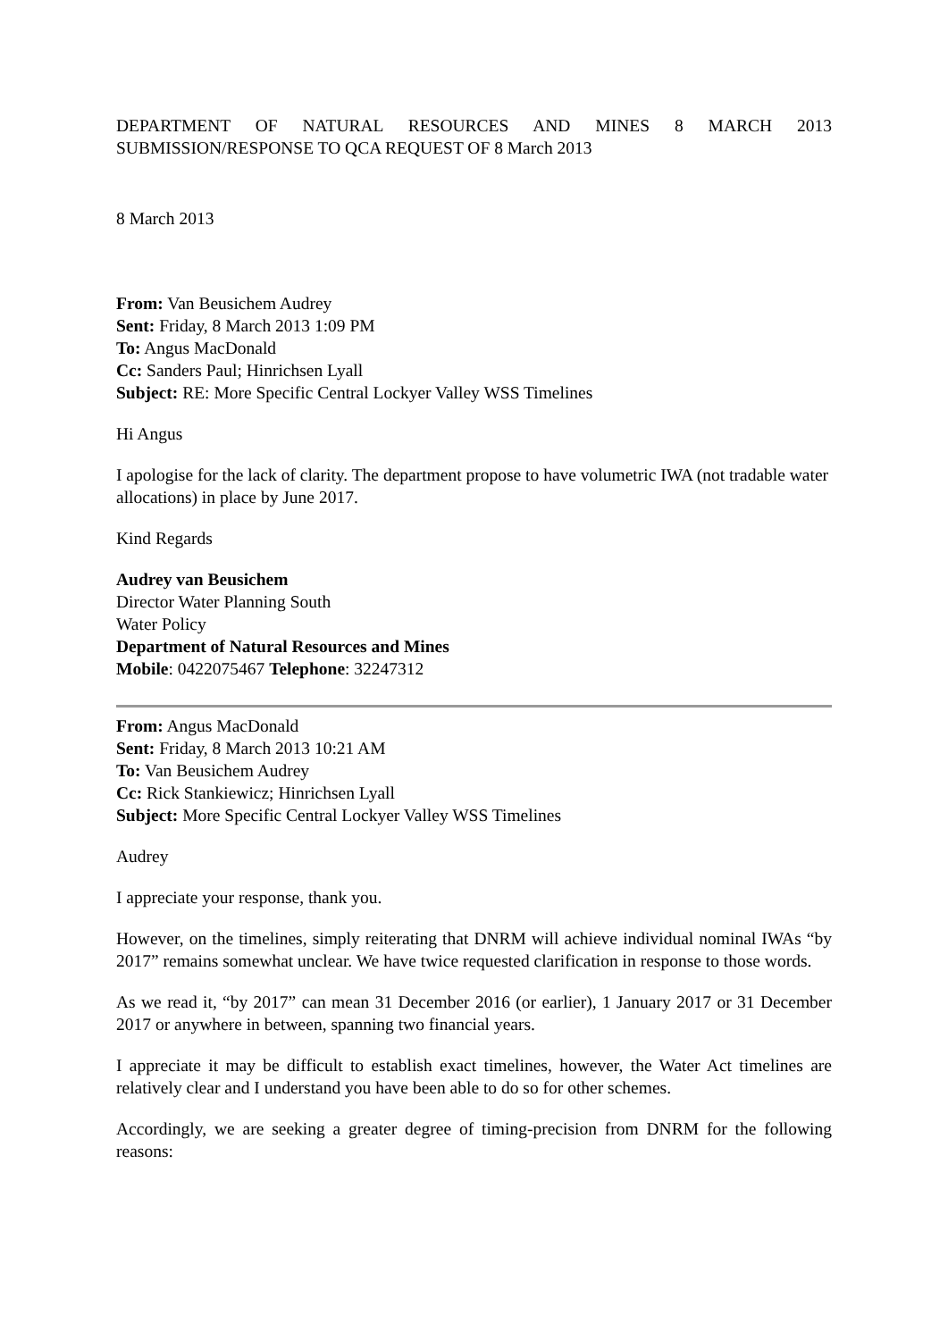DEPARTMENT OF NATURAL RESOURCES AND MINES 8 MARCH 2013 SUBMISSION/RESPONSE TO QCA REQUEST OF 8 March 2013
8 March 2013
From: Van Beusichem Audrey
Sent: Friday, 8 March 2013 1:09 PM
To: Angus MacDonald
Cc: Sanders Paul; Hinrichsen Lyall
Subject: RE: More Specific Central Lockyer Valley WSS Timelines
Hi Angus
I apologise for the lack of clarity. The department propose to have volumetric IWA (not tradable water allocations) in place by June 2017.
Kind Regards
Audrey van Beusichem
Director Water Planning South
Water Policy
Department of Natural Resources and Mines
Mobile: 0422075467 Telephone: 32247312
From: Angus MacDonald
Sent: Friday, 8 March 2013 10:21 AM
To: Van Beusichem Audrey
Cc: Rick Stankiewicz; Hinrichsen Lyall
Subject: More Specific Central Lockyer Valley WSS Timelines
Audrey
I appreciate your response, thank you.
However, on the timelines, simply reiterating that DNRM will achieve individual nominal IWAs “by 2017” remains somewhat unclear. We have twice requested clarification in response to those words.
As we read it, “by 2017” can mean 31 December 2016 (or earlier), 1 January 2017 or 31 December 2017 or anywhere in between, spanning two financial years.
I appreciate it may be difficult to establish exact timelines, however, the Water Act timelines are relatively clear and I understand you have been able to do so for other schemes.
Accordingly, we are seeking a greater degree of timing-precision from DNRM for the following reasons: